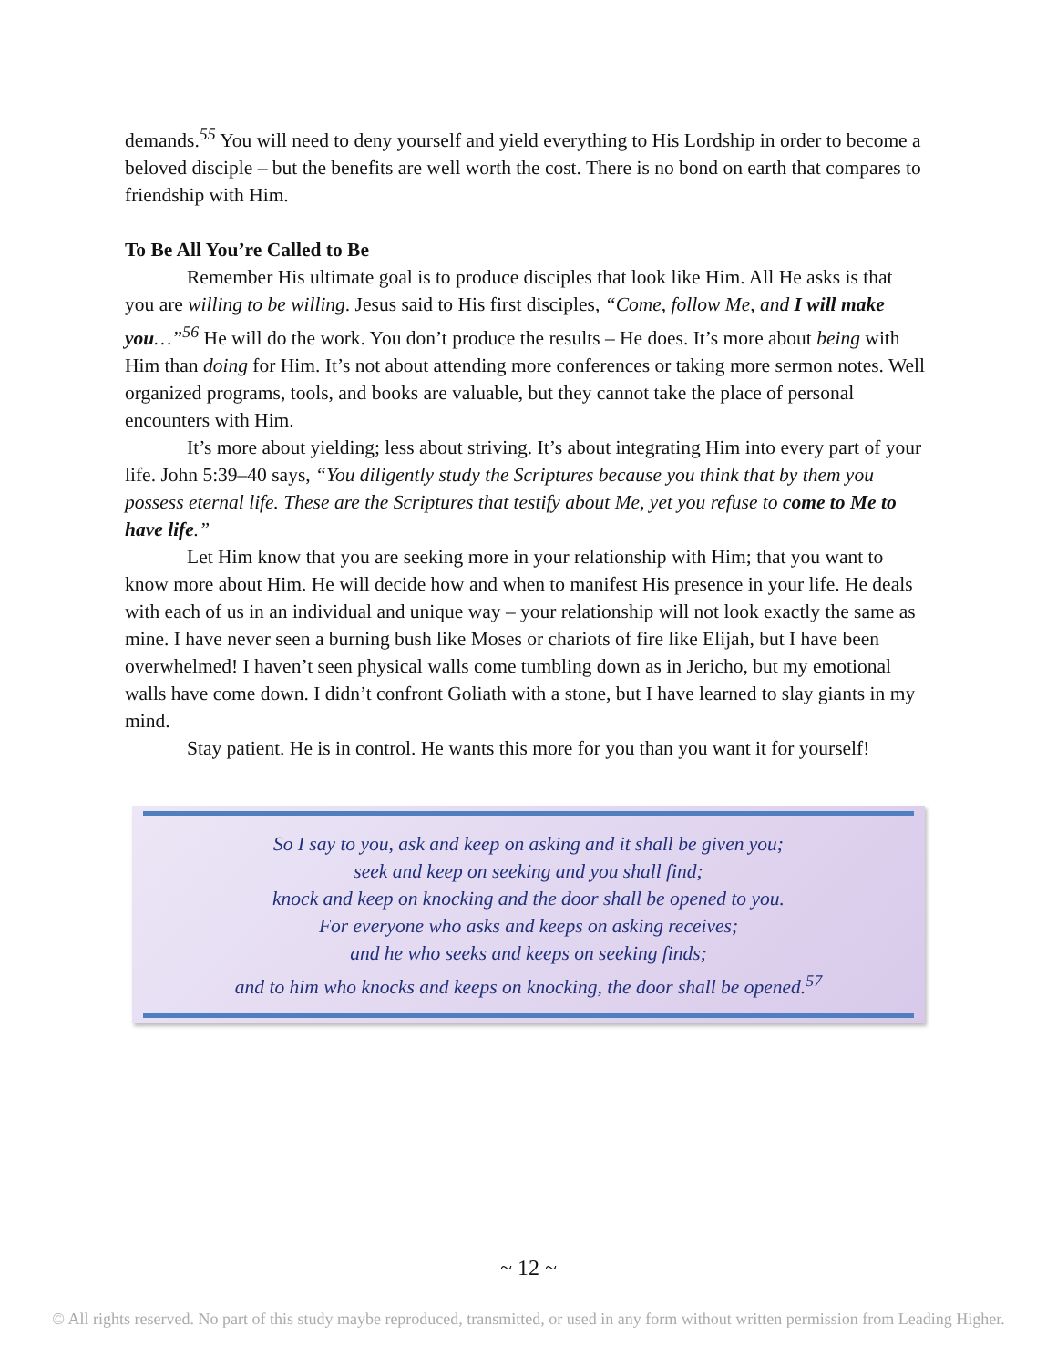demands.<sup>55</sup> You will need to deny yourself and yield everything to His Lordship in order to become a beloved disciple – but the benefits are well worth the cost. There is no bond on earth that compares to friendship with Him.
To Be All You’re Called to Be
Remember His ultimate goal is to produce disciples that look like Him. All He asks is that you are willing to be willing. Jesus said to His first disciples, “Come, follow Me, and I will make you…”<sup>56</sup> He will do the work. You don’t produce the results – He does. It’s more about being with Him than doing for Him. It’s not about attending more conferences or taking more sermon notes. Well organized programs, tools, and books are valuable, but they cannot take the place of personal encounters with Him.
It’s more about yielding; less about striving. It’s about integrating Him into every part of your life. John 5:39–40 says, “You diligently study the Scriptures because you think that by them you possess eternal life. These are the Scriptures that testify about Me, yet you refuse to come to Me to have life.”
Let Him know that you are seeking more in your relationship with Him; that you want to know more about Him. He will decide how and when to manifest His presence in your life. He deals with each of us in an individual and unique way – your relationship will not look exactly the same as mine. I have never seen a burning bush like Moses or chariots of fire like Elijah, but I have been overwhelmed! I haven’t seen physical walls come tumbling down as in Jericho, but my emotional walls have come down. I didn’t confront Goliath with a stone, but I have learned to slay giants in my mind.
Stay patient. He is in control. He wants this more for you than you want it for yourself!
So I say to you, ask and keep on asking and it shall be given you;
seek and keep on seeking and you shall find;
knock and keep on knocking and the door shall be opened to you.
For everyone who asks and keeps on asking receives;
and he who seeks and keeps on seeking finds;
and to him who knocks and keeps on knocking, the door shall be opened.<sup>57</sup>
~ 12 ~
© All rights reserved. No part of this study maybe reproduced, transmitted, or used in any form without written permission from Leading Higher.